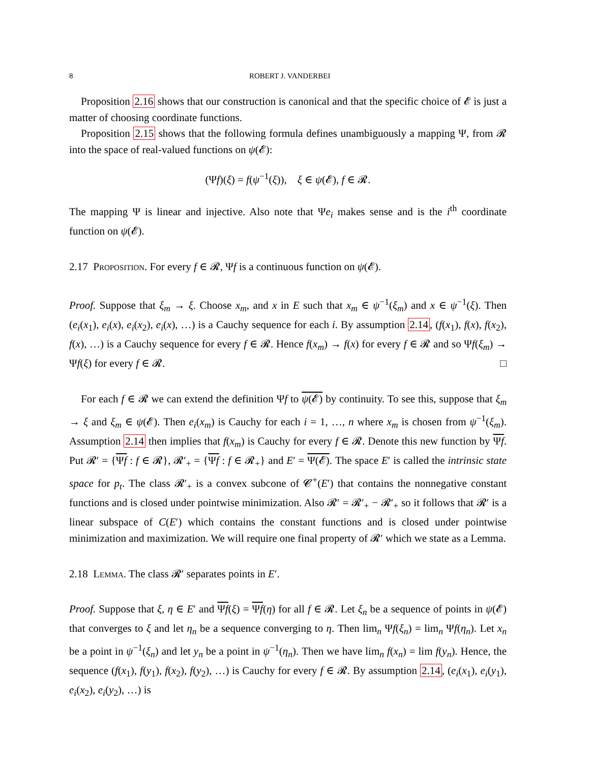8 ROBERT J. VANDERBEI
Proposition 2.16 shows that our construction is canonical and that the specific choice of 𝓔 is just a matter of choosing coordinate functions.
Proposition 2.15 shows that the following formula defines unambiguously a mapping Ψ, from 𝓡 into the space of real-valued functions on ψ(𝓔):
(Ψf)(ξ) = f(ψ<sup>−1</sup>(ξ)), ξ ∈ ψ(𝓔), f ∈ 𝓡.
The mapping Ψ is linear and injective. Also note that Ψe<sub>i</sub> makes sense and is the i<sup>th</sup> coordinate function on ψ(𝓔).
2.17 Proposition. For every f ∈ 𝓡, Ψf is a continuous function on ψ(𝓔).
Proof. Suppose that ξ<sub>m</sub> → ξ. Choose x<sub>m</sub>, and x in E such that x<sub>m</sub> ∈ ψ<sup>−1</sup>(ξ<sub>m</sub>) and x ∈ ψ<sup>−1</sup>(ξ). Then (e<sub>i</sub>(x<sub>1</sub>), e<sub>i</sub>(x), e<sub>i</sub>(x<sub>2</sub>), e<sub>i</sub>(x), …) is a Cauchy sequence for each i. By assumption 2.14, (f(x<sub>1</sub>), f(x), f(x<sub>2</sub>), f(x), …) is a Cauchy sequence for every f ∈ 𝓡. Hence f(x<sub>m</sub>) → f(x) for every f ∈ 𝓡 and so Ψf(ξ<sub>m</sub>) → Ψf(ξ) for every f ∈ 𝓡. □
For each f ∈ 𝓡 we can extend the definition Ψf to ψ(𝓔) by continuity. To see this, suppose that ξ<sub>m</sub> → ξ and ξ<sub>m</sub> ∈ ψ(𝓔). Then e<sub>i</sub>(x<sub>m</sub>) is Cauchy for each i = 1, …, n where x<sub>m</sub> is chosen from ψ<sup>−1</sup>(ξ<sub>m</sub>). Assumption 2.14 then implies that f(x<sub>m</sub>) is Cauchy for every f ∈ 𝓡. Denote this new function by Ψf. Put 𝓡′ = {Ψf : f ∈ 𝓡}, 𝓡′<sub>+</sub> = {Ψf : f ∈ 𝓡<sub>+</sub>} and E′ = Ψ(𝓔). The space E′ is called the intrinsic state space for p<sub>t</sub>. The class 𝓡′<sub>+</sub> is a convex subcone of 𝓒<sup>+</sup>(E′) that contains the nonnegative constant functions and is closed under pointwise minimization. Also 𝓡′ = 𝓡′<sub>+</sub> − 𝓡′<sub>+</sub> so it follows that 𝓡′ is a linear subspace of C(E′) which contains the constant functions and is closed under pointwise minimization and maximization. We will require one final property of 𝓡′ which we state as a Lemma.
2.18 Lemma. The class 𝓡′ separates points in E′.
Proof. Suppose that ξ, η ∈ E′ and Ψf(ξ) = Ψf(η) for all f ∈ 𝓡. Let ξ<sub>n</sub> be a sequence of points in ψ(𝓔) that converges to ξ and let η<sub>n</sub> be a sequence converging to η. Then lim<sub>n</sub> Ψf(ξ<sub>n</sub>) = lim<sub>n</sub> Ψf(η<sub>n</sub>). Let x<sub>n</sub> be a point in ψ<sup>−1</sup>(ξ<sub>n</sub>) and let y<sub>n</sub> be a point in ψ<sup>−1</sup>(η<sub>n</sub>). Then we have lim<sub>n</sub> f(x<sub>n</sub>) = lim f(y<sub>n</sub>). Hence, the sequence (f(x<sub>1</sub>), f(y<sub>1</sub>), f(x<sub>2</sub>), f(y<sub>2</sub>), …) is Cauchy for every f ∈ 𝓡. By assumption 2.14, (e<sub>i</sub>(x<sub>1</sub>), e<sub>i</sub>(y<sub>1</sub>), e<sub>i</sub>(x<sub>2</sub>), e<sub>i</sub>(y<sub>2</sub>), …) is